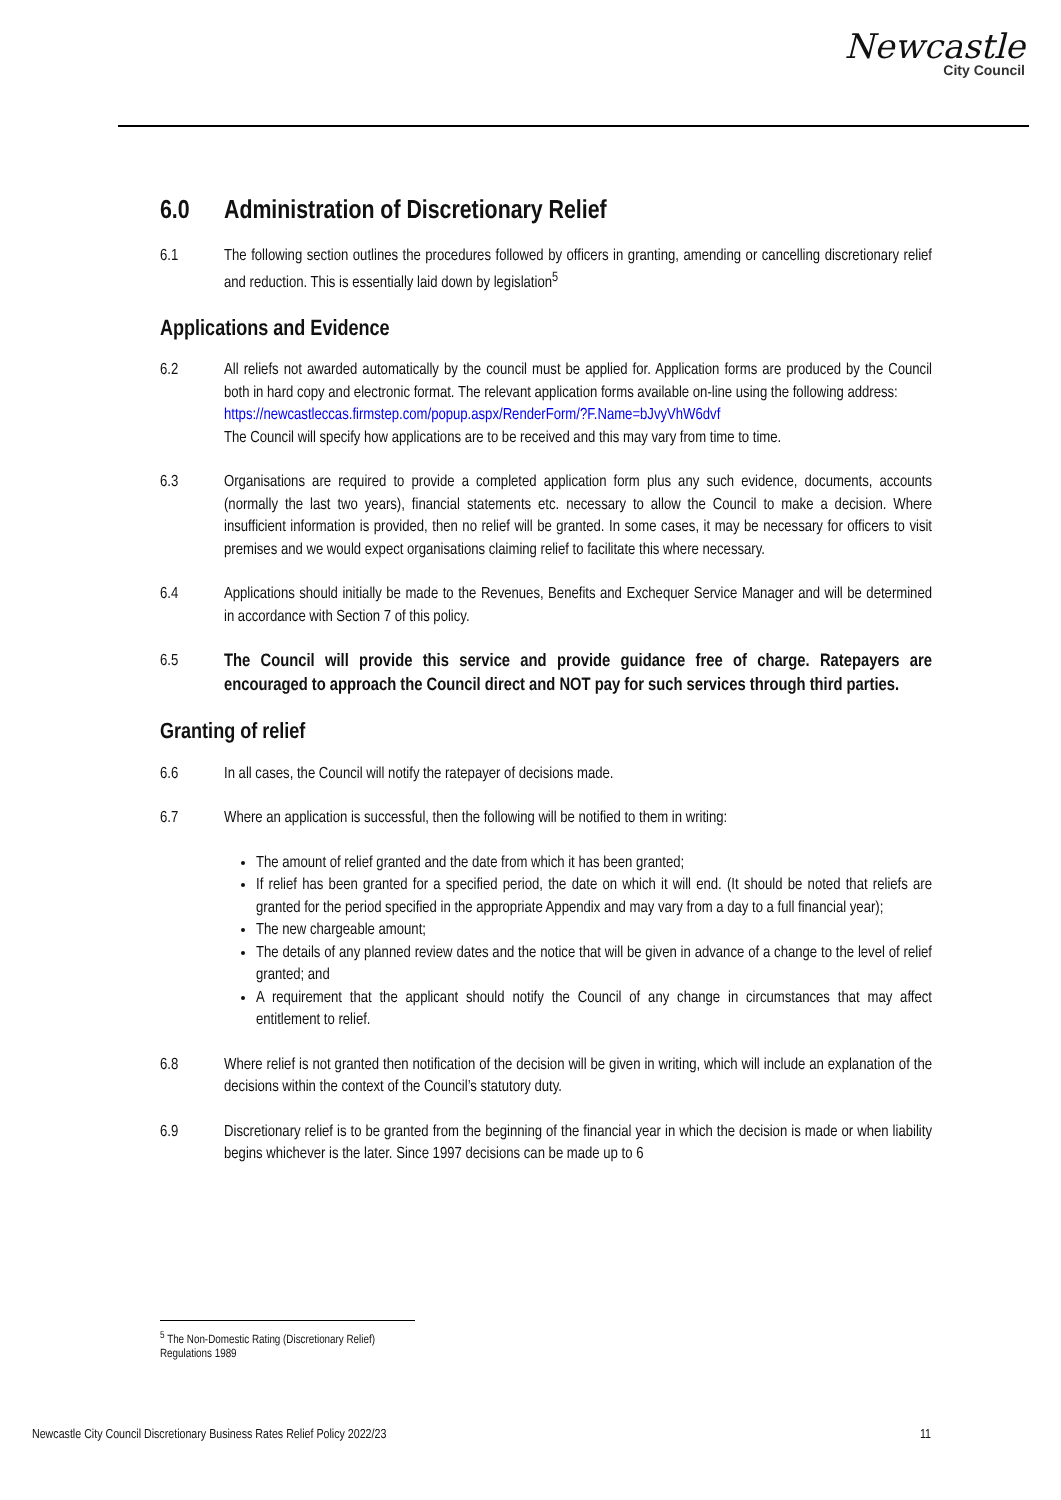Newcastle
City Council
6.0 Administration of Discretionary Relief
6.1 The following section outlines the procedures followed by officers in granting, amending or cancelling discretionary relief and reduction. This is essentially laid down by legislation<sup>5</sup>
Applications and Evidence
6.2 All reliefs not awarded automatically by the council must be applied for. Application forms are produced by the Council both in hard copy and electronic format. The relevant application forms available on-line using the following address:
https://newcastleccas.firmstep.com/popup.aspx/RenderForm/?F.Name=bJvyVhW6dvf
The Council will specify how applications are to be received and this may vary from time to time.
6.3 Organisations are required to provide a completed application form plus any such evidence, documents, accounts (normally the last two years), financial statements etc. necessary to allow the Council to make a decision. Where insufficient information is provided, then no relief will be granted. In some cases, it may be necessary for officers to visit premises and we would expect organisations claiming relief to facilitate this where necessary.
6.4 Applications should initially be made to the Revenues, Benefits and Exchequer Service Manager and will be determined in accordance with Section 7 of this policy.
6.5
The Council will provide this service and provide guidance free of charge. Ratepayers are encouraged to approach the Council direct and NOT pay for such services through third parties.
Granting of relief
6.6 In all cases, the Council will notify the ratepayer of decisions made.
6.7 Where an application is successful, then the following will be notified to them in writing:
The amount of relief granted and the date from which it has been granted;
If relief has been granted for a specified period, the date on which it will end. (It should be noted that reliefs are granted for the period specified in the appropriate Appendix and may vary from a day to a full financial year);
The new chargeable amount;
The details of any planned review dates and the notice that will be given in advance of a change to the level of relief granted; and
A requirement that the applicant should notify the Council of any change in circumstances that may affect entitlement to relief.
6.8 Where relief is not granted then notification of the decision will be given in writing, which will include an explanation of the decisions within the context of the Council’s statutory duty.
6.9 Discretionary relief is to be granted from the beginning of the financial year in which the decision is made or when liability begins whichever is the later. Since 1997 decisions can be made up to 6
<sup>5</sup> The Non-Domestic Rating (Discretionary Relief) Regulations 1989
Newcastle City Council Discretionary Business Rates Relief Policy 2022/23 11